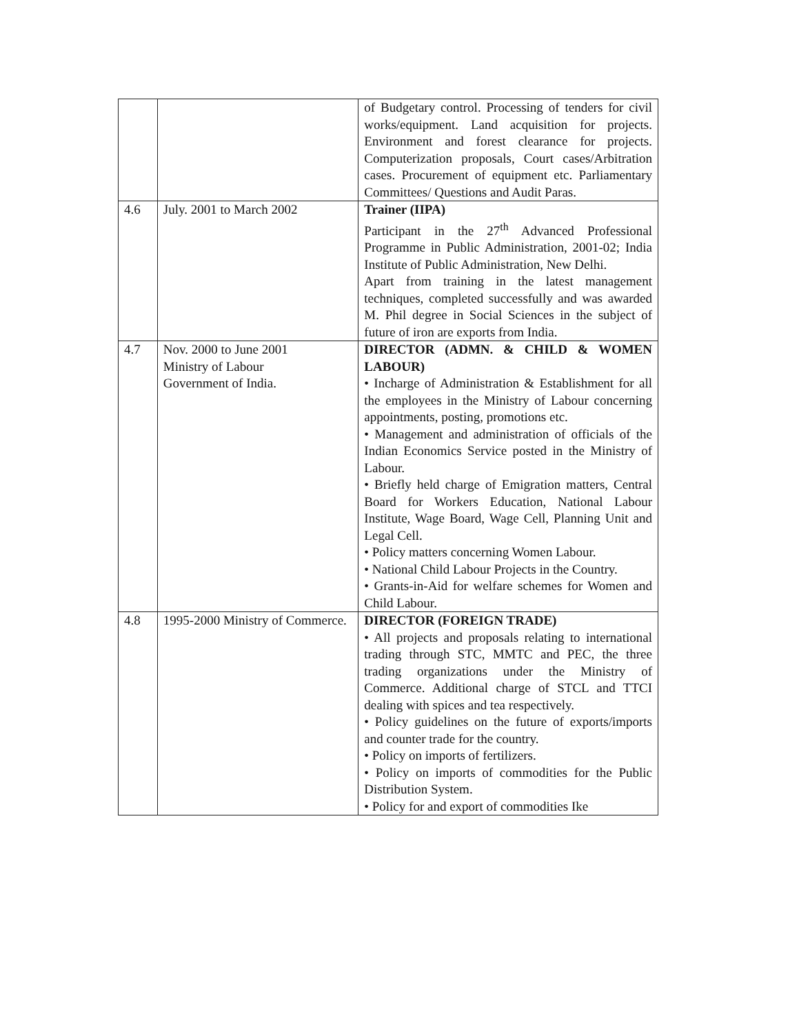| | | of Budgetary control. Processing of tenders for civil works/equipment. Land acquisition for projects. Environment and forest clearance for projects. Computerization proposals, Court cases/Arbitration cases. Procurement of equipment etc. Parliamentary Committees/ Questions and Audit Paras. |
| 4.6 | July. 2001 to March 2002 | Trainer (IIPA) Participant in the 27<sup>th</sup> Advanced Professional Programme in Public Administration, 2001-02; India Institute of Public Administration, New Delhi. Apart from training in the latest management techniques, completed successfully and was awarded M. Phil degree in Social Sciences in the subject of future of iron are exports from India. |
| 4.7 | Nov. 2000 to June 2001 Ministry of Labour Government of India. | DIRECTOR (ADMN. & CHILD & WOMEN LABOUR) • Incharge of Administration & Establishment for all the employees in the Ministry of Labour concerning appointments, posting, promotions etc. • Management and administration of officials of the Indian Economics Service posted in the Ministry of Labour. • Briefly held charge of Emigration matters, Central Board for Workers Education, National Labour Institute, Wage Board, Wage Cell, Planning Unit and Legal Cell. • Policy matters concerning Women Labour. • National Child Labour Projects in the Country. • Grants-in-Aid for welfare schemes for Women and Child Labour. |
| 4.8 | 1995-2000 Ministry of Commerce. | DIRECTOR (FOREIGN TRADE) • All projects and proposals relating to international trading through STC, MMTC and PEC, the three trading organizations under the Ministry of Commerce. Additional charge of STCL and TTCI dealing with spices and tea respectively. • Policy guidelines on the future of exports/imports and counter trade for the country. • Policy on imports of fertilizers. • Policy on imports of commodities for the Public Distribution System. • Policy for and export of commodities Ike |